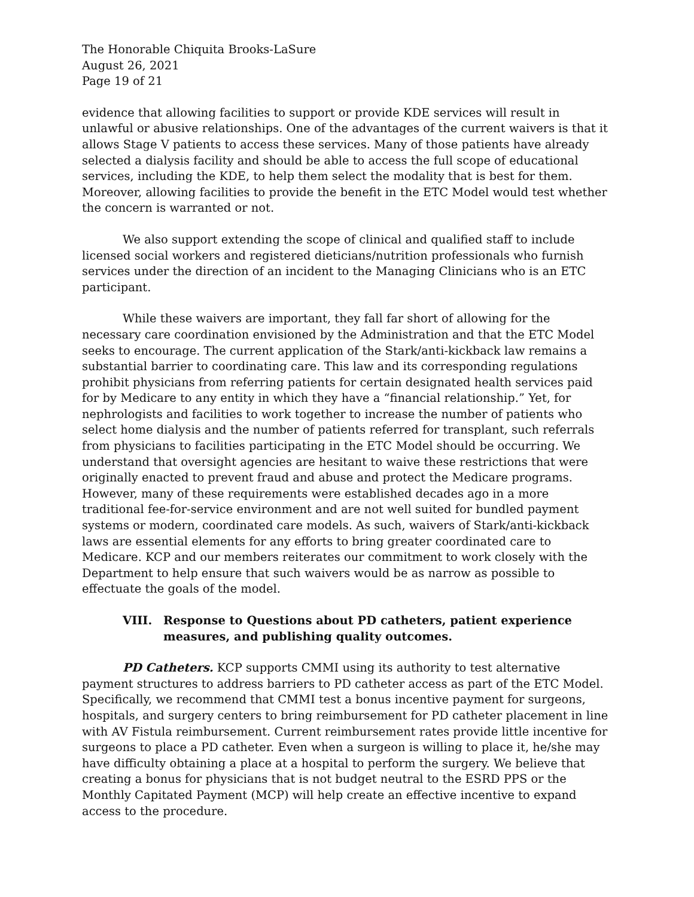The Honorable Chiquita Brooks-LaSure
August 26, 2021
Page 19 of 21
evidence that allowing facilities to support or provide KDE services will result in unlawful or abusive relationships. One of the advantages of the current waivers is that it allows Stage V patients to access these services. Many of those patients have already selected a dialysis facility and should be able to access the full scope of educational services, including the KDE, to help them select the modality that is best for them. Moreover, allowing facilities to provide the benefit in the ETC Model would test whether the concern is warranted or not.
We also support extending the scope of clinical and qualified staff to include licensed social workers and registered dieticians/nutrition professionals who furnish services under the direction of an incident to the Managing Clinicians who is an ETC participant.
While these waivers are important, they fall far short of allowing for the necessary care coordination envisioned by the Administration and that the ETC Model seeks to encourage. The current application of the Stark/anti-kickback law remains a substantial barrier to coordinating care. This law and its corresponding regulations prohibit physicians from referring patients for certain designated health services paid for by Medicare to any entity in which they have a “financial relationship.” Yet, for nephrologists and facilities to work together to increase the number of patients who select home dialysis and the number of patients referred for transplant, such referrals from physicians to facilities participating in the ETC Model should be occurring. We understand that oversight agencies are hesitant to waive these restrictions that were originally enacted to prevent fraud and abuse and protect the Medicare programs. However, many of these requirements were established decades ago in a more traditional fee-for-service environment and are not well suited for bundled payment systems or modern, coordinated care models. As such, waivers of Stark/anti-kickback laws are essential elements for any efforts to bring greater coordinated care to Medicare. KCP and our members reiterates our commitment to work closely with the Department to help ensure that such waivers would be as narrow as possible to effectuate the goals of the model.
VIII. Response to Questions about PD catheters, patient experience measures, and publishing quality outcomes.
PD Catheters. KCP supports CMMI using its authority to test alternative payment structures to address barriers to PD catheter access as part of the ETC Model. Specifically, we recommend that CMMI test a bonus incentive payment for surgeons, hospitals, and surgery centers to bring reimbursement for PD catheter placement in line with AV Fistula reimbursement. Current reimbursement rates provide little incentive for surgeons to place a PD catheter. Even when a surgeon is willing to place it, he/she may have difficulty obtaining a place at a hospital to perform the surgery. We believe that creating a bonus for physicians that is not budget neutral to the ESRD PPS or the Monthly Capitated Payment (MCP) will help create an effective incentive to expand access to the procedure.